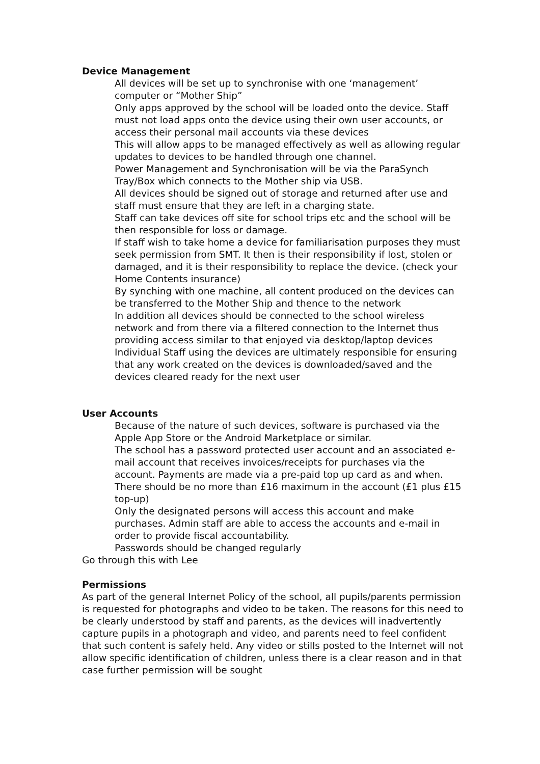Device Management
All devices will be set up to synchronise with one ‘management’ computer or “Mother Ship”
Only apps approved by the school will be loaded onto the device. Staff must not load apps onto the device using their own user accounts, or access their personal mail accounts via these devices
This will allow apps to be managed effectively as well as allowing regular updates to devices to be handled through one channel.
Power Management and Synchronisation will be via the ParaSynch Tray/Box which connects to the Mother ship via USB.
All devices should be signed out of storage and returned after use and staff must ensure that they are left in a charging state.
Staff can take devices off site for school trips etc and the school will be then responsible for loss or damage.
If staff wish to take home a device for familiarisation purposes they must seek permission from SMT. It then is their responsibility if lost, stolen or damaged, and it is their responsibility to replace the device. (check your Home Contents insurance)
By synching with one machine, all content produced on the devices can be transferred to the Mother Ship and thence to the network
In addition all devices should be connected to the school wireless network and from there via a filtered connection to the Internet thus providing access similar to that enjoyed via desktop/laptop devices
Individual Staff using the devices are ultimately responsible for ensuring that any work created on the devices is downloaded/saved and the devices cleared ready for the next user
User Accounts
Because of the nature of such devices, software is purchased via the Apple App Store or the Android Marketplace or similar.
The school has a password protected user account and an associated e-mail account that receives invoices/receipts for purchases via the account. Payments are made via a pre-paid top up card as and when. There should be no more than £16 maximum in the account (£1 plus £15 top-up)
Only the designated persons will access this account and make purchases. Admin staff are able to access the accounts and e-mail in order to provide fiscal accountability.
Passwords should be changed regularly
Go through this with Lee
Permissions
As part of the general Internet Policy of the school, all pupils/parents permission is requested for photographs and video to be taken. The reasons for this need to be clearly understood by staff and parents, as the devices will inadvertently capture pupils in a photograph and video, and parents need to feel confident that such content is safely held. Any video or stills posted to the Internet will not allow specific identification of children, unless there is a clear reason and in that case further permission will be sought